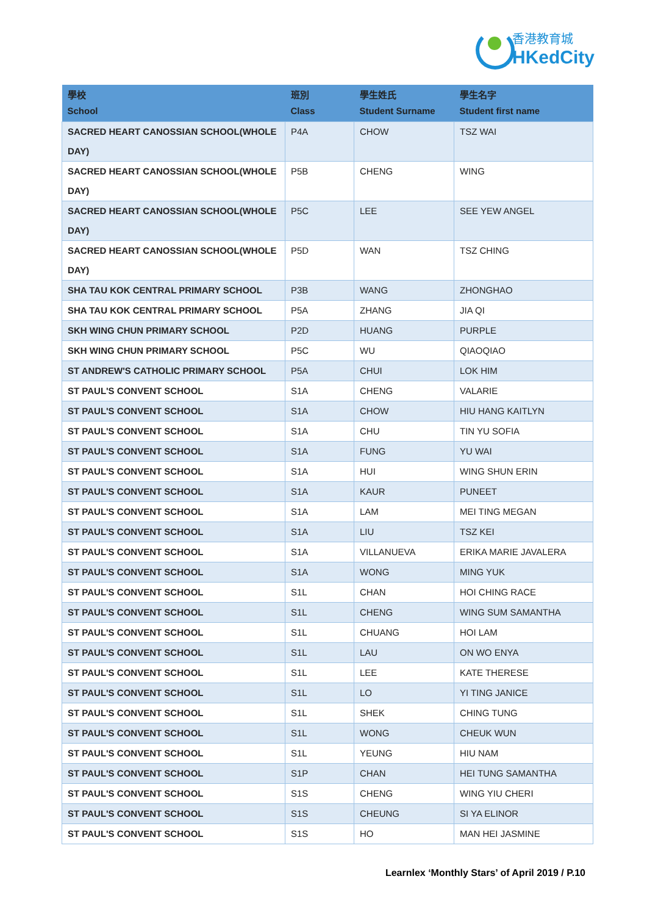香港教育城
HKedCity
| 學校 School | 班別 Class | 學生姓氏 Student Surname | 學生名字 Student first name |
| --- | --- | --- | --- |
| SACRED HEART CANOSSIAN SCHOOL(WHOLE DAY) | P4A | CHOW | TSZ WAI |
| SACRED HEART CANOSSIAN SCHOOL(WHOLE DAY) | P5B | CHENG | WING |
| SACRED HEART CANOSSIAN SCHOOL(WHOLE DAY) | P5C | LEE | SEE YEW ANGEL |
| SACRED HEART CANOSSIAN SCHOOL(WHOLE DAY) | P5D | WAN | TSZ CHING |
| SHA TAU KOK CENTRAL PRIMARY SCHOOL | P3B | WANG | ZHONGHAO |
| SHA TAU KOK CENTRAL PRIMARY SCHOOL | P5A | ZHANG | JIA QI |
| SKH WING CHUN PRIMARY SCHOOL | P2D | HUANG | PURPLE |
| SKH WING CHUN PRIMARY SCHOOL | P5C | WU | QIAOQIAO |
| ST ANDREW'S CATHOLIC PRIMARY SCHOOL | P5A | CHUI | LOK HIM |
| ST PAUL'S CONVENT SCHOOL | S1A | CHENG | VALARIE |
| ST PAUL'S CONVENT SCHOOL | S1A | CHOW | HIU HANG KAITLYN |
| ST PAUL'S CONVENT SCHOOL | S1A | CHU | TIN YU SOFIA |
| ST PAUL'S CONVENT SCHOOL | S1A | FUNG | YU WAI |
| ST PAUL'S CONVENT SCHOOL | S1A | HUI | WING SHUN ERIN |
| ST PAUL'S CONVENT SCHOOL | S1A | KAUR | PUNEET |
| ST PAUL'S CONVENT SCHOOL | S1A | LAM | MEI TING MEGAN |
| ST PAUL'S CONVENT SCHOOL | S1A | LIU | TSZ KEI |
| ST PAUL'S CONVENT SCHOOL | S1A | VILLANUEVA | ERIKA MARIE JAVALERA |
| ST PAUL'S CONVENT SCHOOL | S1A | WONG | MING YUK |
| ST PAUL'S CONVENT SCHOOL | S1L | CHAN | HOI CHING RACE |
| ST PAUL'S CONVENT SCHOOL | S1L | CHENG | WING SUM SAMANTHA |
| ST PAUL'S CONVENT SCHOOL | S1L | CHUANG | HOI LAM |
| ST PAUL'S CONVENT SCHOOL | S1L | LAU | ON WO ENYA |
| ST PAUL'S CONVENT SCHOOL | S1L | LEE | KATE THERESE |
| ST PAUL'S CONVENT SCHOOL | S1L | LO | YI TING JANICE |
| ST PAUL'S CONVENT SCHOOL | S1L | SHEK | CHING TUNG |
| ST PAUL'S CONVENT SCHOOL | S1L | WONG | CHEUK WUN |
| ST PAUL'S CONVENT SCHOOL | S1L | YEUNG | HIU NAM |
| ST PAUL'S CONVENT SCHOOL | S1P | CHAN | HEI TUNG SAMANTHA |
| ST PAUL'S CONVENT SCHOOL | S1S | CHENG | WING YIU CHERI |
| ST PAUL'S CONVENT SCHOOL | S1S | CHEUNG | SI YA ELINOR |
| ST PAUL'S CONVENT SCHOOL | S1S | HO | MAN HEI JASMINE |
Learnlex ‘Monthly Stars’ of April 2019 / P.10